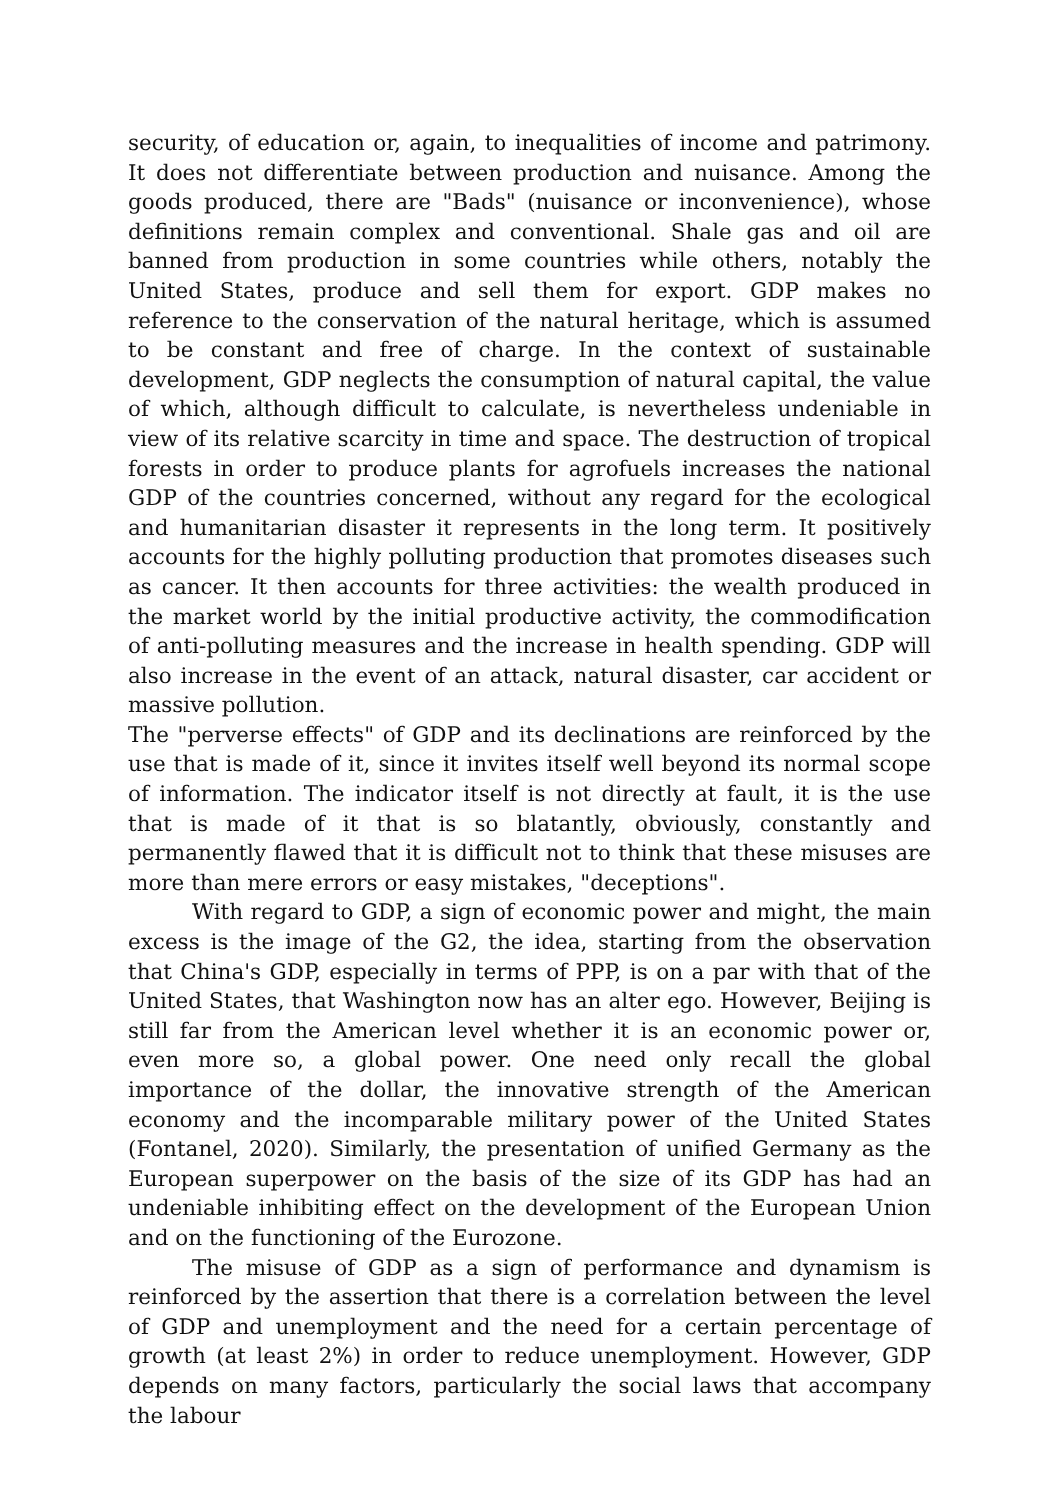security, of education or, again, to inequalities of income and patrimony. It does not differentiate between production and nuisance. Among the goods produced, there are "Bads" (nuisance or inconvenience), whose definitions remain complex and conventional. Shale gas and oil are banned from production in some countries while others, notably the United States, produce and sell them for export. GDP makes no reference to the conservation of the natural heritage, which is assumed to be constant and free of charge. In the context of sustainable development, GDP neglects the consumption of natural capital, the value of which, although difficult to calculate, is nevertheless undeniable in view of its relative scarcity in time and space. The destruction of tropical forests in order to produce plants for agrofuels increases the national GDP of the countries concerned, without any regard for the ecological and humanitarian disaster it represents in the long term. It positively accounts for the highly polluting production that promotes diseases such as cancer. It then accounts for three activities: the wealth produced in the market world by the initial productive activity, the commodification of anti-polluting measures and the increase in health spending. GDP will also increase in the event of an attack, natural disaster, car accident or massive pollution.
The "perverse effects" of GDP and its declinations are reinforced by the use that is made of it, since it invites itself well beyond its normal scope of information. The indicator itself is not directly at fault, it is the use that is made of it that is so blatantly, obviously, constantly and permanently flawed that it is difficult not to think that these misuses are more than mere errors or easy mistakes, "deceptions".
With regard to GDP, a sign of economic power and might, the main excess is the image of the G2, the idea, starting from the observation that China's GDP, especially in terms of PPP, is on a par with that of the United States, that Washington now has an alter ego. However, Beijing is still far from the American level whether it is an economic power or, even more so, a global power. One need only recall the global importance of the dollar, the innovative strength of the American economy and the incomparable military power of the United States (Fontanel, 2020). Similarly, the presentation of unified Germany as the European superpower on the basis of the size of its GDP has had an undeniable inhibiting effect on the development of the European Union and on the functioning of the Eurozone.
The misuse of GDP as a sign of performance and dynamism is reinforced by the assertion that there is a correlation between the level of GDP and unemployment and the need for a certain percentage of growth (at least 2%) in order to reduce unemployment. However, GDP depends on many factors, particularly the social laws that accompany the labour